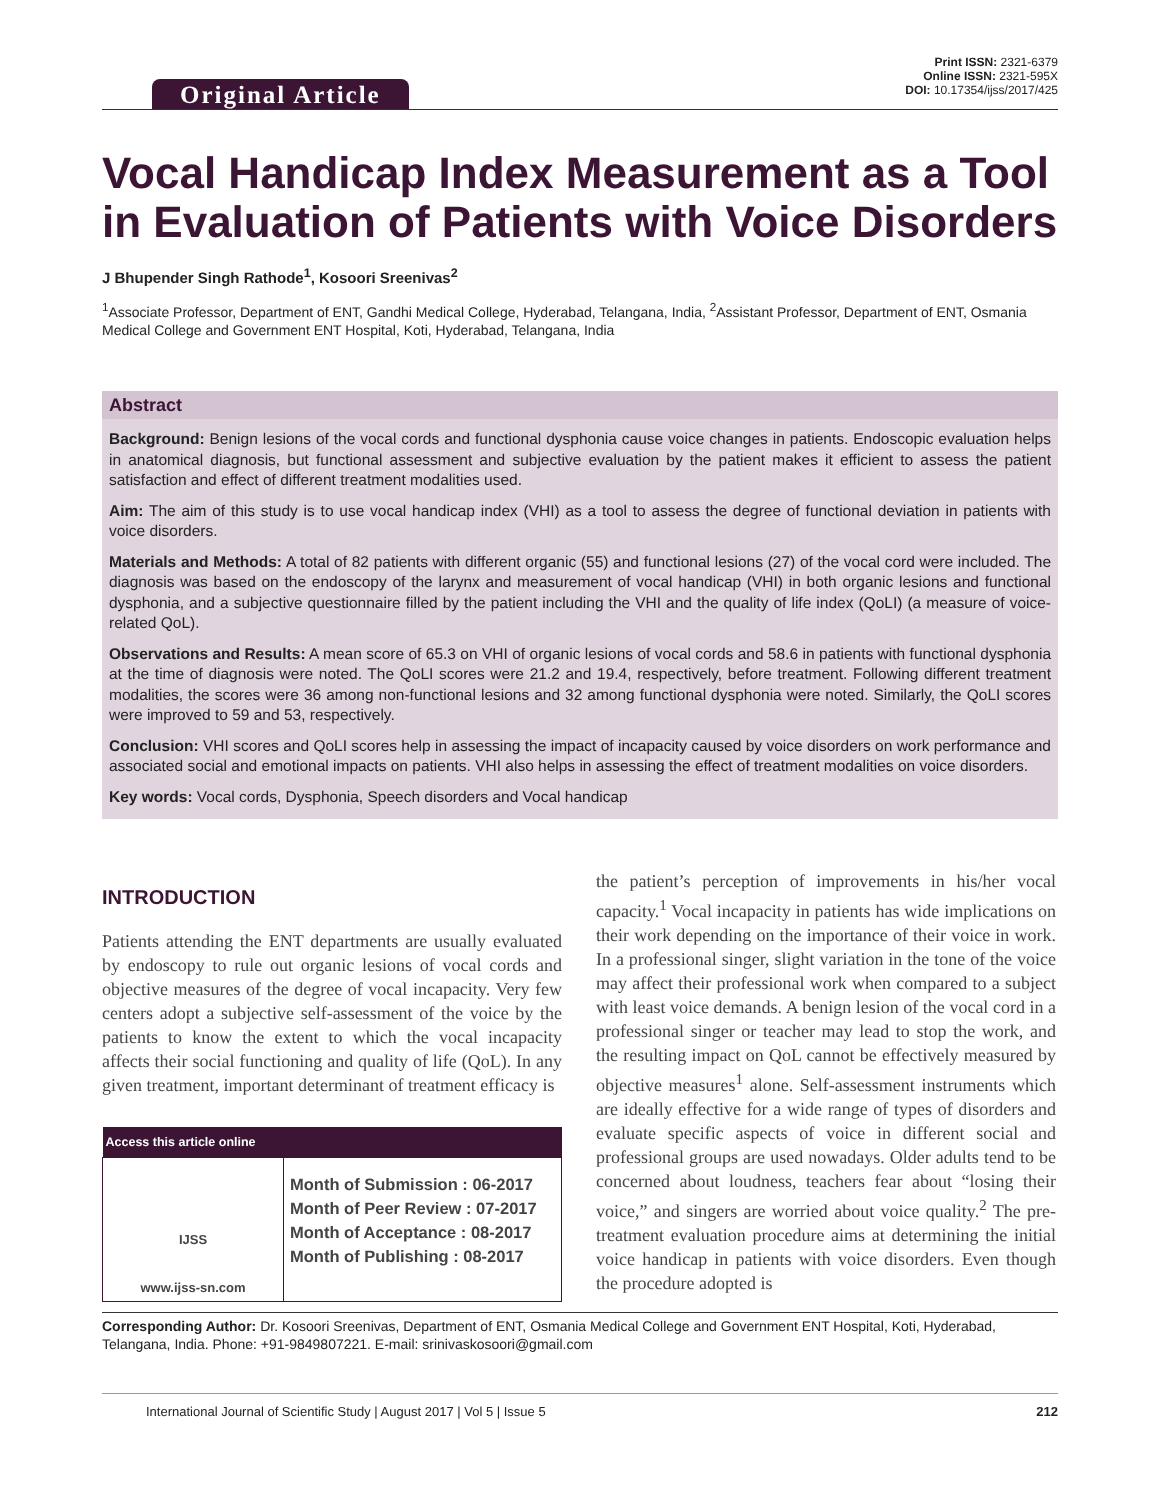Original Article
Print ISSN: 2321-6379
Online ISSN: 2321-595X
DOI: 10.17354/ijss/2017/425
Vocal Handicap Index Measurement as a Tool in Evaluation of Patients with Voice Disorders
J Bhupender Singh Rathode<sup>1</sup>, Kosoori Sreenivas<sup>2</sup>
<sup>1</sup> Associate Professor, Department of ENT, Gandhi Medical College, Hyderabad, Telangana, India, <sup>2</sup>Assistant Professor, Department of ENT, Osmania Medical College and Government ENT Hospital, Koti, Hyderabad, Telangana, India
Abstract
Background: Benign lesions of the vocal cords and functional dysphonia cause voice changes in patients. Endoscopic evaluation helps in anatomical diagnosis, but functional assessment and subjective evaluation by the patient makes it efficient to assess the patient satisfaction and effect of different treatment modalities used.
Aim: The aim of this study is to use vocal handicap index (VHI) as a tool to assess the degree of functional deviation in patients with voice disorders.
Materials and Methods: A total of 82 patients with different organic (55) and functional lesions (27) of the vocal cord were included. The diagnosis was based on the endoscopy of the larynx and measurement of vocal handicap (VHI) in both organic lesions and functional dysphonia, and a subjective questionnaire filled by the patient including the VHI and the quality of life index (QoLI) (a measure of voice-related QoL).
Observations and Results: A mean score of 65.3 on VHI of organic lesions of vocal cords and 58.6 in patients with functional dysphonia at the time of diagnosis were noted. The QoLI scores were 21.2 and 19.4, respectively, before treatment. Following different treatment modalities, the scores were 36 among non-functional lesions and 32 among functional dysphonia were noted. Similarly, the QoLI scores were improved to 59 and 53, respectively.
Conclusion: VHI scores and QoLI scores help in assessing the impact of incapacity caused by voice disorders on work performance and associated social and emotional impacts on patients. VHI also helps in assessing the effect of treatment modalities on voice disorders.
Key words: Vocal cords, Dysphonia, Speech disorders and Vocal handicap
INTRODUCTION
Patients attending the ENT departments are usually evaluated by endoscopy to rule out organic lesions of vocal cords and objective measures of the degree of vocal incapacity. Very few centers adopt a subjective self-assessment of the voice by the patients to know the extent to which the vocal incapacity affects their social functioning and quality of life (QoL). In any given treatment, important determinant of treatment efficacy is
| Access this article online | |
| --- | --- |
| IJSS www.ijss-sn.com | Month of Submission : 06-2017 Month of Peer Review : 07-2017 Month of Acceptance : 08-2017 Month of Publishing : 08-2017 |
the patient’s perception of improvements in his/her vocal capacity.<sup>1</sup> Vocal incapacity in patients has wide implications on their work depending on the importance of their voice in work. In a professional singer, slight variation in the tone of the voice may affect their professional work when compared to a subject with least voice demands. A benign lesion of the vocal cord in a professional singer or teacher may lead to stop the work, and the resulting impact on QoL cannot be effectively measured by objective measures<sup>1</sup> alone. Self-assessment instruments which are ideally effective for a wide range of types of disorders and evaluate specific aspects of voice in different social and professional groups are used nowadays. Older adults tend to be concerned about loudness, teachers fear about “losing their voice,” and singers are worried about voice quality.<sup>2</sup> The pre-treatment evaluation procedure aims at determining the initial voice handicap in patients with voice disorders. Even though the procedure adopted is
Corresponding Author: Dr. Kosoori Sreenivas, Department of ENT, Osmania Medical College and Government ENT Hospital, Koti, Hyderabad, Telangana, India. Phone: +91-9849807221. E-mail: srinivaskosoori@gmail.com
International Journal of Scientific Study | August 2017 | Vol 5 | Issue 5 212